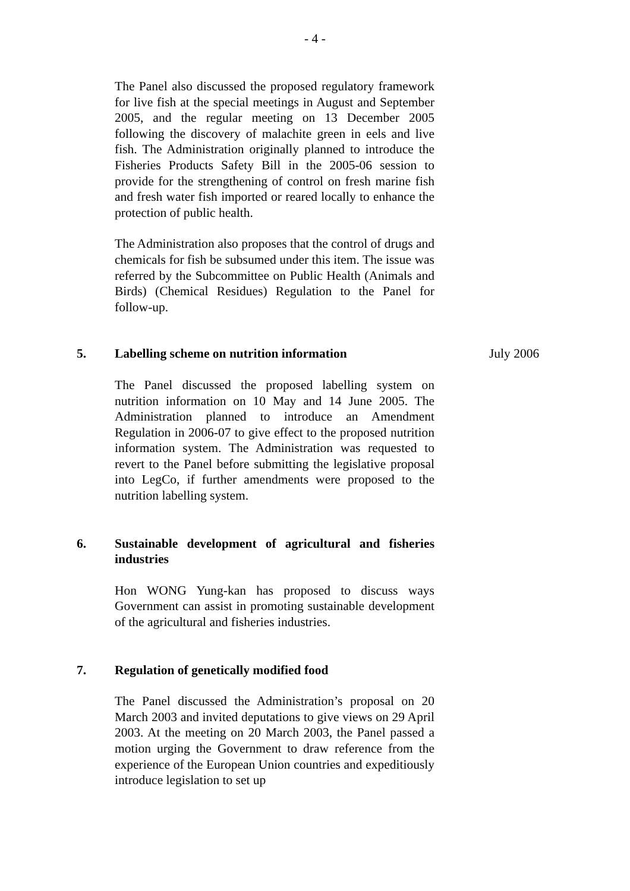- 4 -
The Panel also discussed the proposed regulatory framework for live fish at the special meetings in August and September 2005, and the regular meeting on 13 December 2005 following the discovery of malachite green in eels and live fish. The Administration originally planned to introduce the Fisheries Products Safety Bill in the 2005-06 session to provide for the strengthening of control on fresh marine fish and fresh water fish imported or reared locally to enhance the protection of public health.
The Administration also proposes that the control of drugs and chemicals for fish be subsumed under this item. The issue was referred by the Subcommittee on Public Health (Animals and Birds) (Chemical Residues) Regulation to the Panel for follow-up.
5. Labelling scheme on nutrition information July 2006
The Panel discussed the proposed labelling system on nutrition information on 10 May and 14 June 2005. The Administration planned to introduce an Amendment Regulation in 2006-07 to give effect to the proposed nutrition information system. The Administration was requested to revert to the Panel before submitting the legislative proposal into LegCo, if further amendments were proposed to the nutrition labelling system.
6. Sustainable development of agricultural and fisheries industries
Hon WONG Yung-kan has proposed to discuss ways Government can assist in promoting sustainable development of the agricultural and fisheries industries.
7. Regulation of genetically modified food
The Panel discussed the Administration’s proposal on 20 March 2003 and invited deputations to give views on 29 April 2003. At the meeting on 20 March 2003, the Panel passed a motion urging the Government to draw reference from the experience of the European Union countries and expeditiously introduce legislation to set up